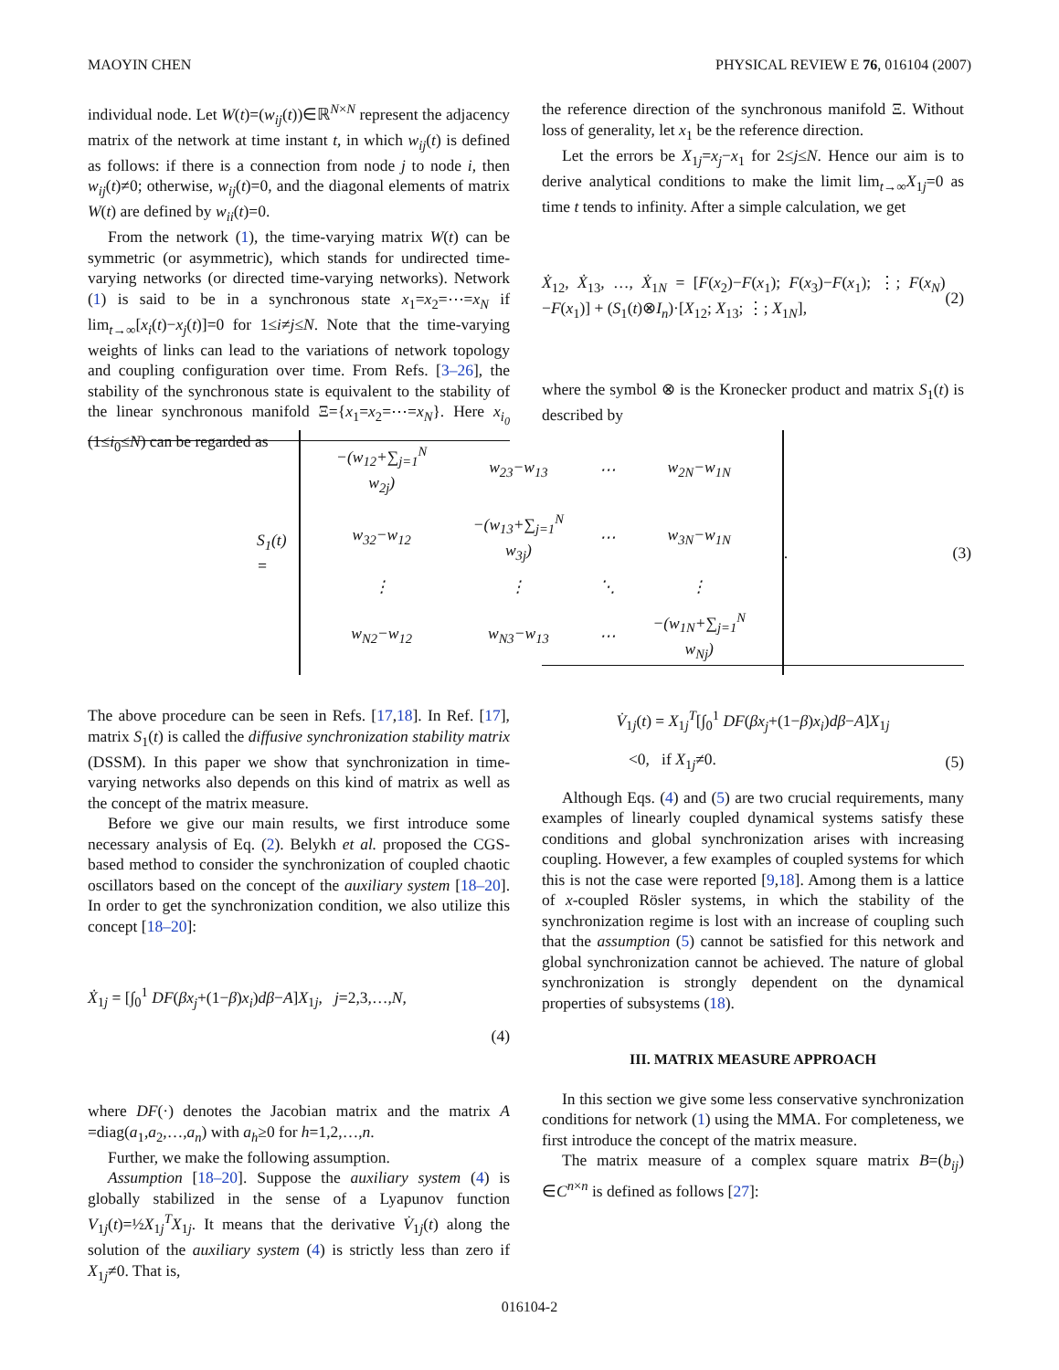MAOYIN CHEN PHYSICAL REVIEW E 76, 016104 (2007)
individual node. Let W(t)=(w<sub>ij</sub>(t))∈ℝ<sup>N×N</sup> represent the adjacency matrix of the network at time instant t, in which w<sub>ij</sub>(t) is defined as follows: if there is a connection from node j to node i, then w<sub>ij</sub>(t)≠0; otherwise, w<sub>ij</sub>(t)=0, and the diagonal elements of matrix W(t) are defined by w<sub>ii</sub>(t)=0.
From the network (1), the time-varying matrix W(t) can be symmetric (or asymmetric), which stands for undirected time-varying networks (or directed time-varying networks). Network (1) is said to be in a synchronous state x<sub>1</sub>=x<sub>2</sub>=⋯=x<sub>N</sub> if lim<sub>t→∞</sub>[x<sub>i</sub>(t)−x<sub>j</sub>(t)]=0 for 1≤i≠j≤N. Note that the time-varying weights of links can lead to the variations of network topology and coupling configuration over time. From Refs. [3–26], the stability of the synchronous state is equivalent to the stability of the linear synchronous manifold Ξ={x<sub>1</sub>=x<sub>2</sub>=⋯=x<sub>N</sub>}. Here x<sub>i<sub>0</sub></sub> (1≤i<sub>0</sub>≤N) can be regarded as
the reference direction of the synchronous manifold Ξ. Without loss of generality, let x<sub>1</sub> be the reference direction.
Let the errors be X<sub>1j</sub>=x<sub>j</sub>−x<sub>1</sub> for 2≤j≤N. Hence our aim is to derive analytical conditions to make the limit lim<sub>t→∞</sub>X<sub>1j</sub>=0 as time t tends to infinity. After a simple calculation, we get
Ẋ<sub>12</sub>, Ẋ<sub>13</sub>, …, Ẋ<sub>1N</sub> = [F(x<sub>2</sub>)−F(x<sub>1</sub>); F(x<sub>3</sub>)−F(x<sub>1</sub>); ⋮; F(x<sub>N</sub>)−F(x<sub>1</sub>)] + (S<sub>1</sub>(t)⊗I<sub>n</sub>)·[X<sub>12</sub>; X<sub>13</sub>; ⋮; X<sub>1N</sub>], (2)
where the symbol ⊗ is the Kronecker product and matrix S<sub>1</sub>(t) is described by
S<sub>1</sub>(t) =
| −(w<sub>12</sub>+∑<sub>j=1</sub><sup>N</sup> w<sub>2j</sub>) | w<sub>23</sub>−w<sub>13</sub> | ⋯ | w<sub>2N</sub>−w<sub>1N</sub> |
| w<sub>32</sub>−w<sub>12</sub> | −(w<sub>13</sub>+∑<sub>j=1</sub><sup>N</sup> w<sub>3j</sub>) | ⋯ | w<sub>3N</sub>−w<sub>1N</sub> |
| ⋮ | ⋮ | ⋱ | ⋮ |
| w<sub>N2</sub>−w<sub>12</sub> | w<sub>N3</sub>−w<sub>13</sub> | ⋯ | −(w<sub>1N</sub>+∑<sub>j=1</sub><sup>N</sup> w<sub>Nj</sub>) |
. (3)
The above procedure can be seen in Refs. [17,18]. In Ref. [17], matrix S<sub>1</sub>(t) is called the diffusive synchronization stability matrix (DSSM). In this paper we show that synchronization in time-varying networks also depends on this kind of matrix as well as the concept of the matrix measure.
Before we give our main results, we first introduce some necessary analysis of Eq. (2). Belykh et al. proposed the CGS-based method to consider the synchronization of coupled chaotic oscillators based on the concept of the auxiliary system [18–20]. In order to get the synchronization condition, we also utilize this concept [18–20]:
Ẋ<sub>1j</sub> = [∫<sub>0</sub><sup>1</sup> DF(βx<sub>j</sub>+(1−β)x<sub>i</sub>)dβ−A]X<sub>1j</sub>, j=2,3,…,N,
(4)
where DF(·) denotes the Jacobian matrix and the matrix A =diag(a<sub>1</sub>,a<sub>2</sub>,…,a<sub>n</sub>) with a<sub>h</sub>≥0 for h=1,2,…,n.
Further, we make the following assumption.
Assumption [18–20]. Suppose the auxiliary system (4) is globally stabilized in the sense of a Lyapunov function V<sub>1j</sub>(t)=½X<sub>1j</sub><sup>T</sup>X<sub>1j</sub>. It means that the derivative V̇<sub>1j</sub>(t) along the solution of the auxiliary system (4) is strictly less than zero if X<sub>1j</sub>≠0. That is,
V̇<sub>1j</sub>(t) = X<sub>1j</sub><sup>T</sup>[∫<sub>0</sub><sup>1</sup> DF(βx<sub>j</sub>+(1−β)x<sub>i</sub>)dβ−A]X<sub>1j</sub>
<0, if X<sub>1j</sub>≠0. (5)
Although Eqs. (4) and (5) are two crucial requirements, many examples of linearly coupled dynamical systems satisfy these conditions and global synchronization arises with increasing coupling. However, a few examples of coupled systems for which this is not the case were reported [9,18]. Among them is a lattice of x-coupled Rösler systems, in which the stability of the synchronization regime is lost with an increase of coupling such that the assumption (5) cannot be satisfied for this network and global synchronization cannot be achieved. The nature of global synchronization is strongly dependent on the dynamical properties of subsystems (18).
III. MATRIX MEASURE APPROACH
In this section we give some less conservative synchronization conditions for network (1) using the MMA. For completeness, we first introduce the concept of the matrix measure.
The matrix measure of a complex square matrix B=(b<sub>ij</sub>) ∈C<sup>n×n</sup> is defined as follows [27]:
016104-2